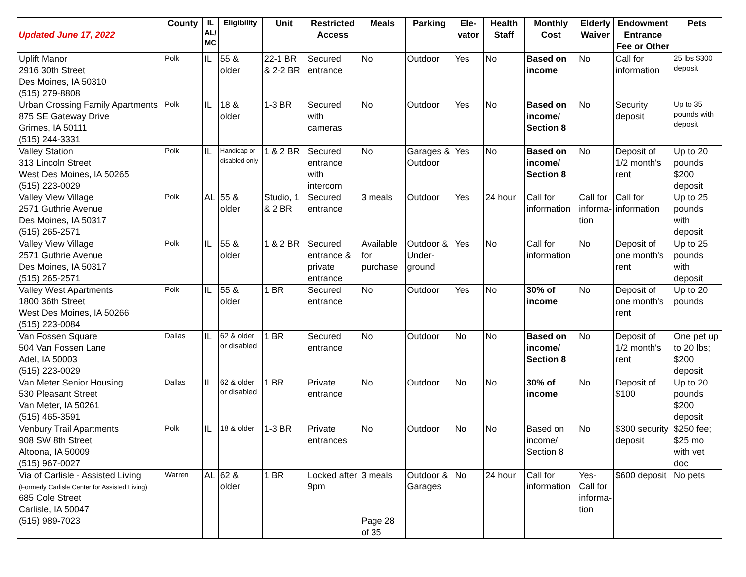| Updated June 17, 2022 | County | IL AL/ MC | Eligibility | Unit | Restricted Access | Meals | Parking | Ele-vator | Health Staff | Monthly Cost | Elderly Waiver | Endowment Entrance Fee or Other | Pets |
| --- | --- | --- | --- | --- | --- | --- | --- | --- | --- | --- | --- | --- | --- |
| Uplift Manor 2916 30th Street Des Moines, IA 50310 (515) 279-8808 | Polk | IL | 55 & older | 22-1 BR & 2-2 BR | Secured entrance | No | Outdoor | Yes | No | Based on income | No | Call for information | 25 lbs $300 deposit |
| Urban Crossing Family Apartments 875 SE Gateway Drive Grimes, IA 50111 (515) 244-3331 | Polk | IL | 18 & older | 1-3 BR | Secured with cameras | No | Outdoor | Yes | No | Based on income/ Section 8 | No | Security deposit | Up to 35 pounds with deposit |
| Valley Station 313 Lincoln Street West Des Moines, IA 50265 (515) 223-0029 | Polk | IL | Handicap or disabled only | 1 & 2 BR | Secured entrance with intercom | No | Garages & Outdoor | Yes | No | Based on income/ Section 8 | No | Deposit of 1/2 month's rent | Up to 20 pounds $200 deposit |
| Valley View Village 2571 Guthrie Avenue Des Moines, IA 50317 (515) 265-2571 | Polk | AL | 55 & older | Studio, 1 & 2 BR | Secured entrance | 3 meals | Outdoor | Yes | 24 hour | Call for information | Call for informa-tion | Call for information | Up to 25 pounds with deposit |
| Valley View Village 2571 Guthrie Avenue Des Moines, IA 50317 (515) 265-2571 | Polk | IL | 55 & older | 1 & 2 BR | Secured entrance & private entrance | Available for purchase | Outdoor & Under-ground | Yes | No | Call for information | No | Deposit of one month's rent | Up to 25 pounds with deposit |
| Valley West Apartments 1800 36th Street West Des Moines, IA 50266 (515) 223-0084 | Polk | IL | 55 & older | 1 BR | Secured entrance | No | Outdoor | Yes | No | 30% of income | No | Deposit of one month's rent | Up to 20 pounds |
| Van Fossen Square 504 Van Fossen Lane Adel, IA 50003 (515) 223-0029 | Dallas | IL | 62 & older or disabled | 1 BR | Secured entrance | No | Outdoor | No | No | Based on income/ Section 8 | No | Deposit of 1/2 month's rent | One pet up to 20 lbs; $200 deposit |
| Van Meter Senior Housing 530 Pleasant Street Van Meter, IA 50261 (515) 465-3591 | Dallas | IL | 62 & older or disabled | 1 BR | Private entrance | No | Outdoor | No | No | 30% of income | No | Deposit of $100 | Up to 20 pounds $200 deposit |
| Venbury Trail Apartments 908 SW 8th Street Altoona, IA 50009 (515) 967-0027 | Polk | IL | 18 & older | 1-3 BR | Private entrances | No | Outdoor | No | No | Based on income/ Section 8 | No | $300 security deposit | $250 fee; $25 mo with vet doc |
| Via of Carlisle - Assisted Living (Formerly Carlisle Center for Assisted Living) 685 Cole Street Carlisle, IA 50047 (515) 989-7023 | Warren | AL | 62 & older | 1 BR | Locked after 9pm | 3 meals Page 28 of 35 | Outdoor & Garages | No | 24 hour | Call for information | Yes- Call for informa-tion | $600 deposit | No pets |